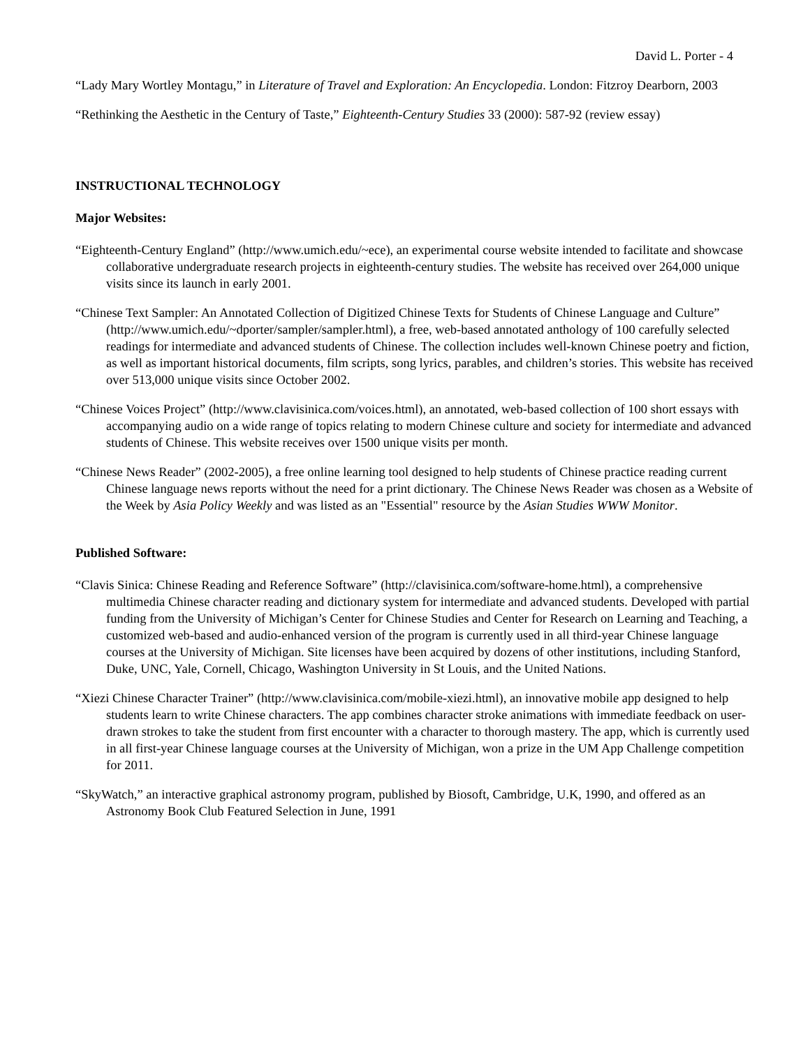David L. Porter - 4
“Lady Mary Wortley Montagu,” in Literature of Travel and Exploration: An Encyclopedia. London: Fitzroy Dearborn, 2003
“Rethinking the Aesthetic in the Century of Taste,” Eighteenth-Century Studies 33 (2000): 587-92 (review essay)
INSTRUCTIONAL TECHNOLOGY
Major Websites:
“Eighteenth-Century England” (http://www.umich.edu/~ece), an experimental course website intended to facilitate and showcase collaborative undergraduate research projects in eighteenth-century studies. The website has received over 264,000 unique visits since its launch in early 2001.
“Chinese Text Sampler: An Annotated Collection of Digitized Chinese Texts for Students of Chinese Language and Culture” (http://www.umich.edu/~dporter/sampler/sampler.html), a free, web-based annotated anthology of 100 carefully selected readings for intermediate and advanced students of Chinese. The collection includes well-known Chinese poetry and fiction, as well as important historical documents, film scripts, song lyrics, parables, and children’s stories. This website has received over 513,000 unique visits since October 2002.
“Chinese Voices Project” (http://www.clavisinica.com/voices.html), an annotated, web-based collection of 100 short essays with accompanying audio on a wide range of topics relating to modern Chinese culture and society for intermediate and advanced students of Chinese. This website receives over 1500 unique visits per month.
“Chinese News Reader” (2002-2005), a free online learning tool designed to help students of Chinese practice reading current Chinese language news reports without the need for a print dictionary. The Chinese News Reader was chosen as a Website of the Week by Asia Policy Weekly and was listed as an "Essential" resource by the Asian Studies WWW Monitor.
Published Software:
“Clavis Sinica: Chinese Reading and Reference Software” (http://clavisinica.com/software-home.html), a comprehensive multimedia Chinese character reading and dictionary system for intermediate and advanced students. Developed with partial funding from the University of Michigan’s Center for Chinese Studies and Center for Research on Learning and Teaching, a customized web-based and audio-enhanced version of the program is currently used in all third-year Chinese language courses at the University of Michigan. Site licenses have been acquired by dozens of other institutions, including Stanford, Duke, UNC, Yale, Cornell, Chicago, Washington University in St Louis, and the United Nations.
“Xiezi Chinese Character Trainer” (http://www.clavisinica.com/mobile-xiezi.html), an innovative mobile app designed to help students learn to write Chinese characters. The app combines character stroke animations with immediate feedback on user-drawn strokes to take the student from first encounter with a character to thorough mastery. The app, which is currently used in all first-year Chinese language courses at the University of Michigan, won a prize in the UM App Challenge competition for 2011.
“SkyWatch,” an interactive graphical astronomy program, published by Biosoft, Cambridge, U.K, 1990, and offered as an Astronomy Book Club Featured Selection in June, 1991